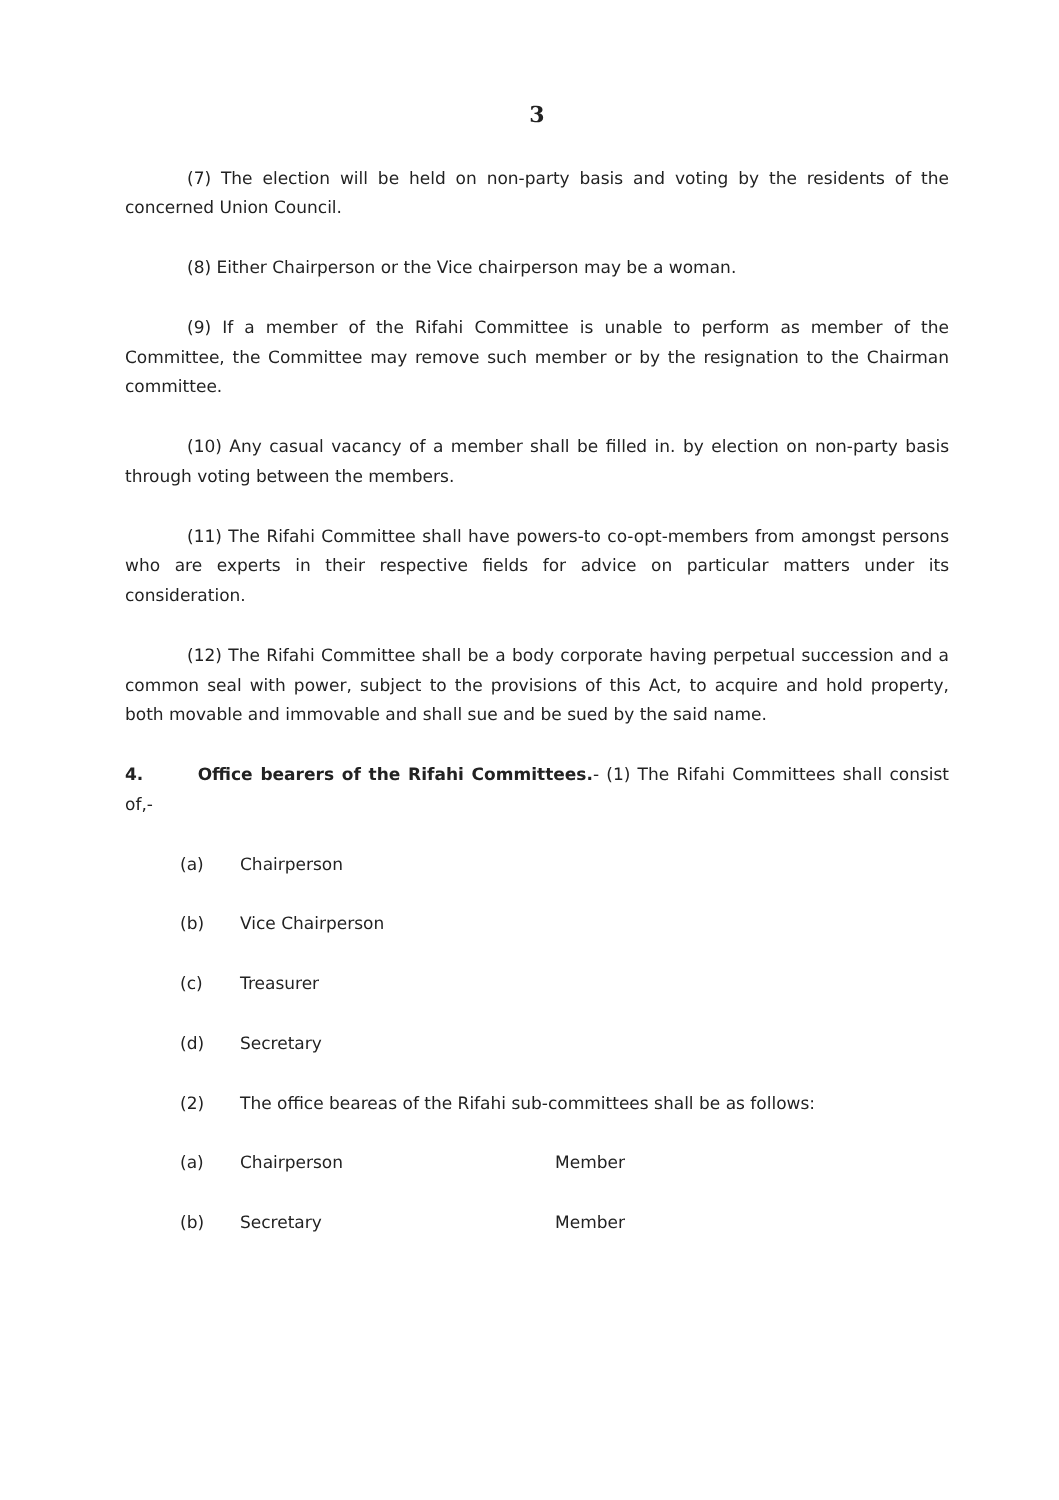3
(7) The election will be held on non-party basis and voting by the residents of the concerned Union Council.
(8) Either Chairperson or the Vice chairperson may be a woman.
(9) If a member of the Rifahi Committee is unable to perform as member of the Committee, the Committee may remove such member or by the resignation to the Chairman committee.
(10) Any casual vacancy of a member shall be filled in. by election on non-party basis through voting between the members.
(11) The Rifahi Committee shall have powers-to co-opt-members from amongst persons who are experts in their respective fields for advice on particular matters under its consideration.
(12) The Rifahi Committee shall be a body corporate having perpetual succession and a common seal with power, subject to the provisions of this Act, to acquire and hold property, both movable and immovable and shall sue and be sued by the said name.
4. Office bearers of the Rifahi Committees.- (1) The Rifahi Committees shall consist of,-
(a) Chairperson
(b) Vice Chairperson
(c) Treasurer
(d) Secretary
(2) The office beareas of the Rifahi sub-committees shall be as follows:
(a) Chairperson Member
(b) Secretary Member